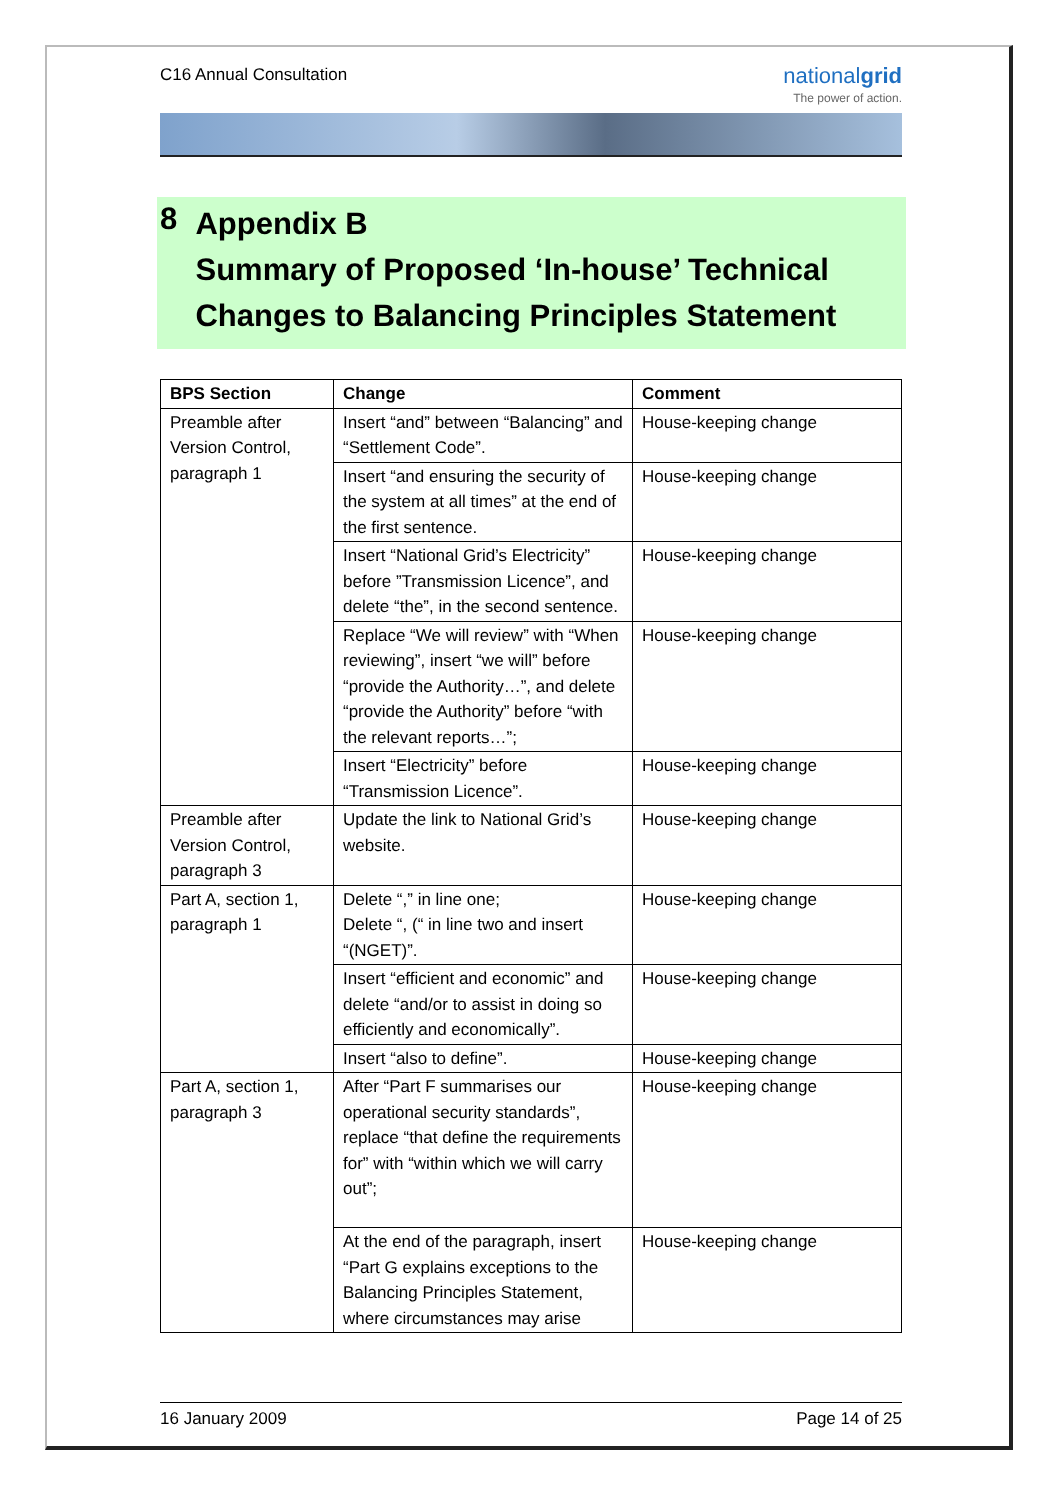C16 Annual Consultation
nationalgrid
The power of action.
8
Appendix B
Summary of Proposed ‘In-house’ Technical Changes to Balancing Principles Statement
| BPS Section | Change | Comment |
| --- | --- | --- |
| Preamble after Version Control, paragraph 1 | Insert “and” between “Balancing” and “Settlement Code”. | House-keeping change |
| | Insert “and ensuring the security of the system at all times” at the end of the first sentence. | House-keeping change |
| | Insert “National Grid’s Electricity” before ”Transmission Licence”, and delete “the”, in the second sentence. | House-keeping change |
| | Replace “We will review” with “When reviewing”, insert “we will” before “provide the Authority…”, and delete “provide the Authority” before “with the relevant reports…”; | House-keeping change |
| | Insert “Electricity” before “Transmission Licence”. | House-keeping change |
| Preamble after Version Control, paragraph 3 | Update the link to National Grid’s website. | House-keeping change |
| Part A, section 1, paragraph 1 | Delete “,” in line one; Delete “, (“ in line two and insert “(NGET)”. | House-keeping change |
| | Insert “efficient and economic” and delete “and/or to assist in doing so efficiently and economically”. | House-keeping change |
| | Insert “also to define”. | House-keeping change |
| Part A, section 1, paragraph 3 | After “Part F summarises our operational security standards”, replace “that define the requirements for” with “within which we will carry out”; | House-keeping change |
| | At the end of the paragraph, insert “Part G explains exceptions to the Balancing Principles Statement, where circumstances may arise | House-keeping change |
16 January 2009 Page 14 of 25